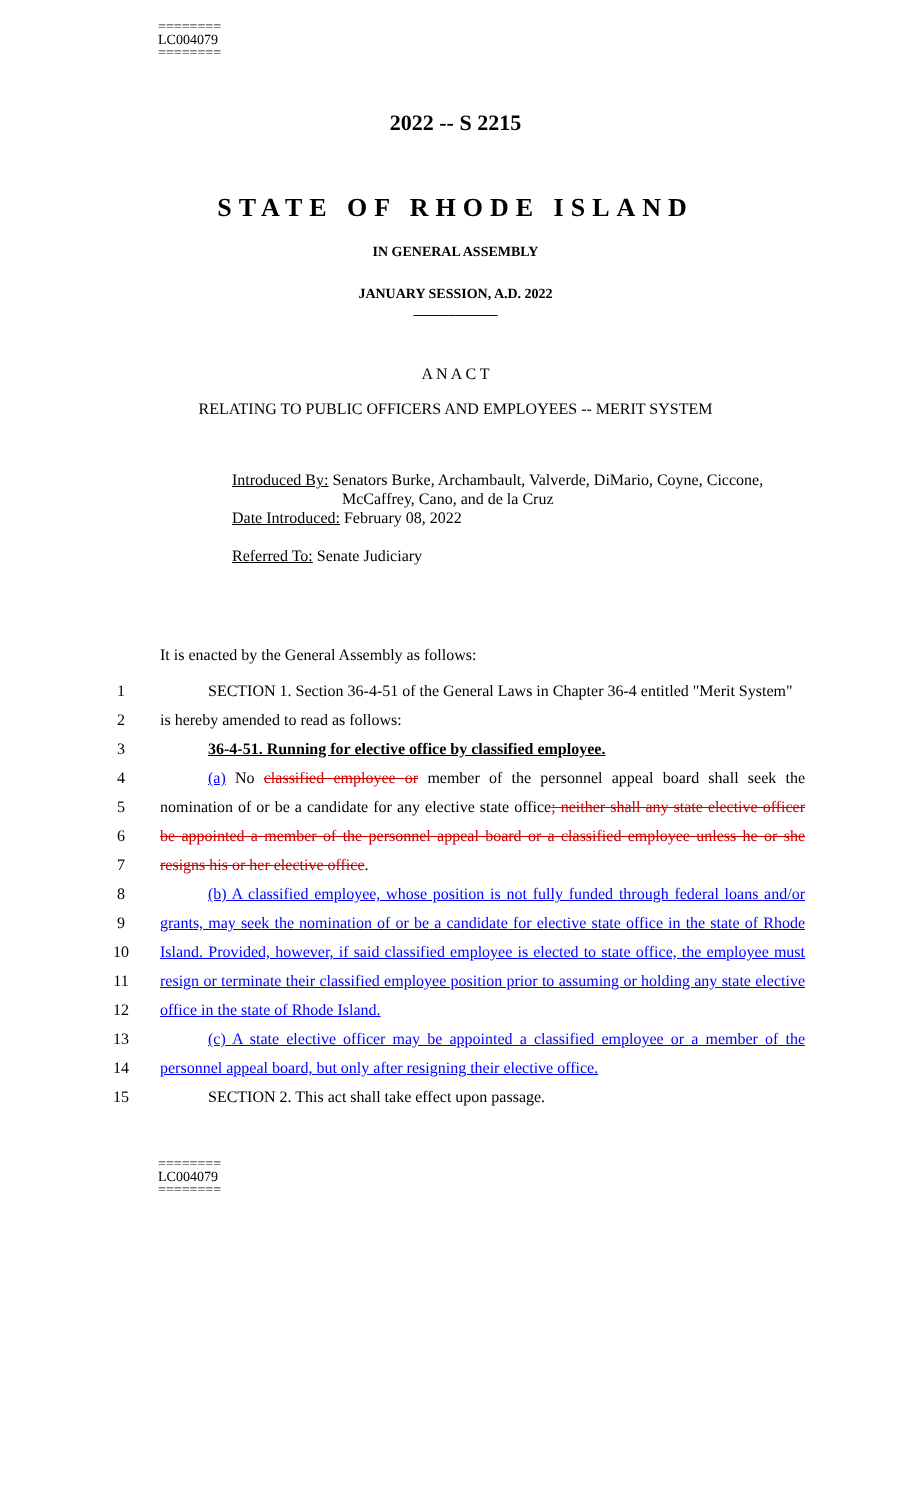========
LC004079
========
2022 -- S 2215
STATE OF RHODE ISLAND
IN GENERAL ASSEMBLY
JANUARY SESSION, A.D. 2022
____________
A N A C T
RELATING TO PUBLIC OFFICERS AND EMPLOYEES -- MERIT SYSTEM
Introduced By: Senators Burke, Archambault, Valverde, DiMario, Coyne, Ciccone,
McCaffrey, Cano, and de la Cruz
Date Introduced: February 08, 2022
Referred To: Senate Judiciary
It is enacted by the General Assembly as follows:
1 SECTION 1. Section 36-4-51 of the General Laws in Chapter 36-4 entitled "Merit System"
2 is hereby amended to read as follows:
3 36-4-51. Running for elective office by classified employee.
4 (a) No classified employee or member of the personnel appeal board shall seek the
5 nomination of or be a candidate for any elective state office; neither shall any state elective officer
6 be appointed a member of the personnel appeal board or a classified employee unless he or she
7 resigns his or her elective office.
8 (b) A classified employee, whose position is not fully funded through federal loans and/or
9 grants, may seek the nomination of or be a candidate for elective state office in the state of Rhode
10 Island. Provided, however, if said classified employee is elected to state office, the employee must
11 resign or terminate their classified employee position prior to assuming or holding any state elective
12 office in the state of Rhode Island.
13 (c) A state elective officer may be appointed a classified employee or a member of the
14 personnel appeal board, but only after resigning their elective office.
15 SECTION 2. This act shall take effect upon passage.
========
LC004079
========